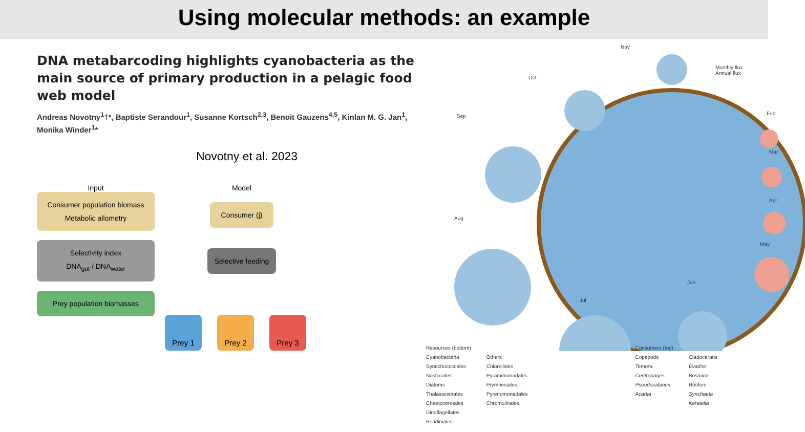Using molecular methods: an example
DNA metabarcoding highlights cyanobacteria as the main source of primary production in a pelagic food web model
Andreas Novotny<sup>1</sup>†*, Baptiste Serandour<sup>1</sup>, Susanne Kortsch<sup>2,3</sup>, Benoit Gauzens<sup>4,5</sup>, Kinlan M. G. Jan<sup>1</sup>, Monika Winder<sup>1</sup>*
Novotny et al. 2023
Input
Consumer population biomass
Metabolic allometry
Selectivity index
DNA<sub>gut</sub> / DNA<sub>water</sub>
Prey population biomasses
Model
Consumer (j)
Selective feeding
Prey 1 Prey 2 Prey 3
Nov
Monthly flux
Annual flux
Oct
Sep Feb
Mar
Apr
May
Aug
Jun
Jul
Resources (bottom)
Cyanobacteria
Synechococcales
Nostocales
Diatoms
Thalassiosirales
Chaetocerotales
Dinoflagellates
Peridiniales
Others
Chlorellales
Pyramimonadales
Prymnesiales
Pyrenomonadales
Chromulinales
Consumers (top)
Copepods
Temora
Centropages
Pseudocalanus
Acartia
Cladocerans
Evadne
Bosmina
Rotifers
Synchaeta
Keratella